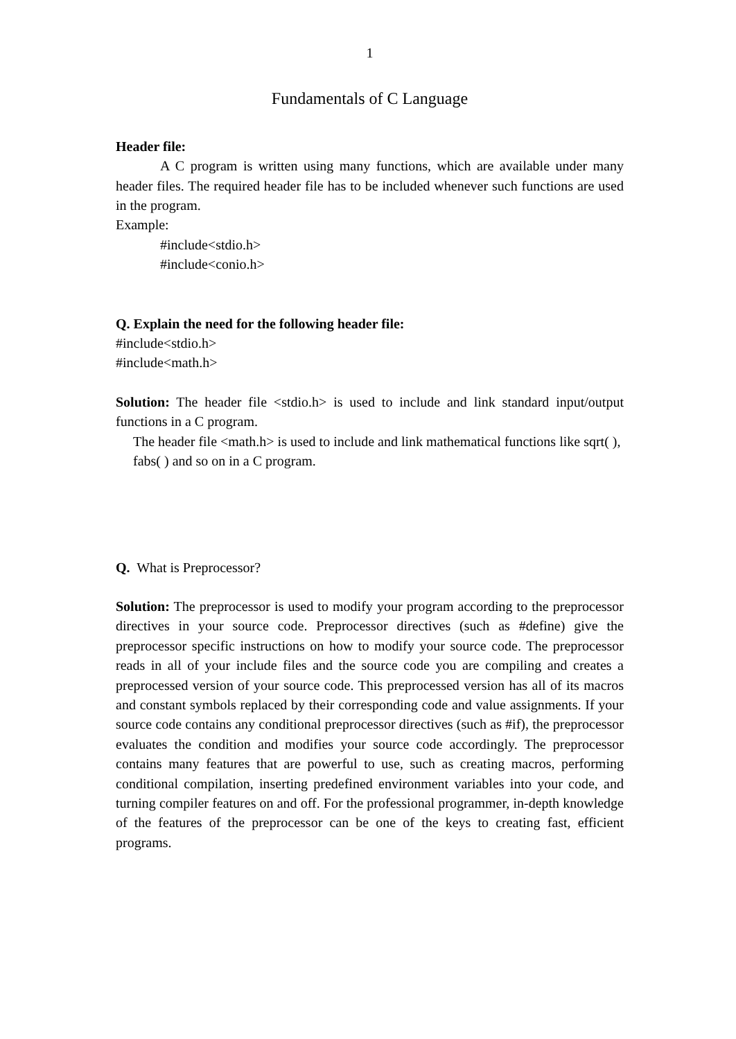1
Fundamentals of C Language
Header file:
A C program is written using many functions, which are available under many header files. The required header file has to be included whenever such functions are used in the program.
Example:
#include<stdio.h>
#include<conio.h>
Q. Explain the need for the following header file:
#include<stdio.h>
#include<math.h>
Solution: The header file <stdio.h> is used to include and link standard input/output functions in a C program.
The header file <math.h> is used to include and link mathematical functions like sqrt( ), fabs( ) and so on in a C program.
Q. What is Preprocessor?
Solution: The preprocessor is used to modify your program according to the preprocessor directives in your source code. Preprocessor directives (such as #define) give the preprocessor specific instructions on how to modify your source code. The preprocessor reads in all of your include files and the source code you are compiling and creates a preprocessed version of your source code. This preprocessed version has all of its macros and constant symbols replaced by their corresponding code and value assignments. If your source code contains any conditional preprocessor directives (such as #if), the preprocessor evaluates the condition and modifies your source code accordingly. The preprocessor contains many features that are powerful to use, such as creating macros, performing conditional compilation, inserting predefined environment variables into your code, and turning compiler features on and off. For the professional programmer, in-depth knowledge of the features of the preprocessor can be one of the keys to creating fast, efficient programs.